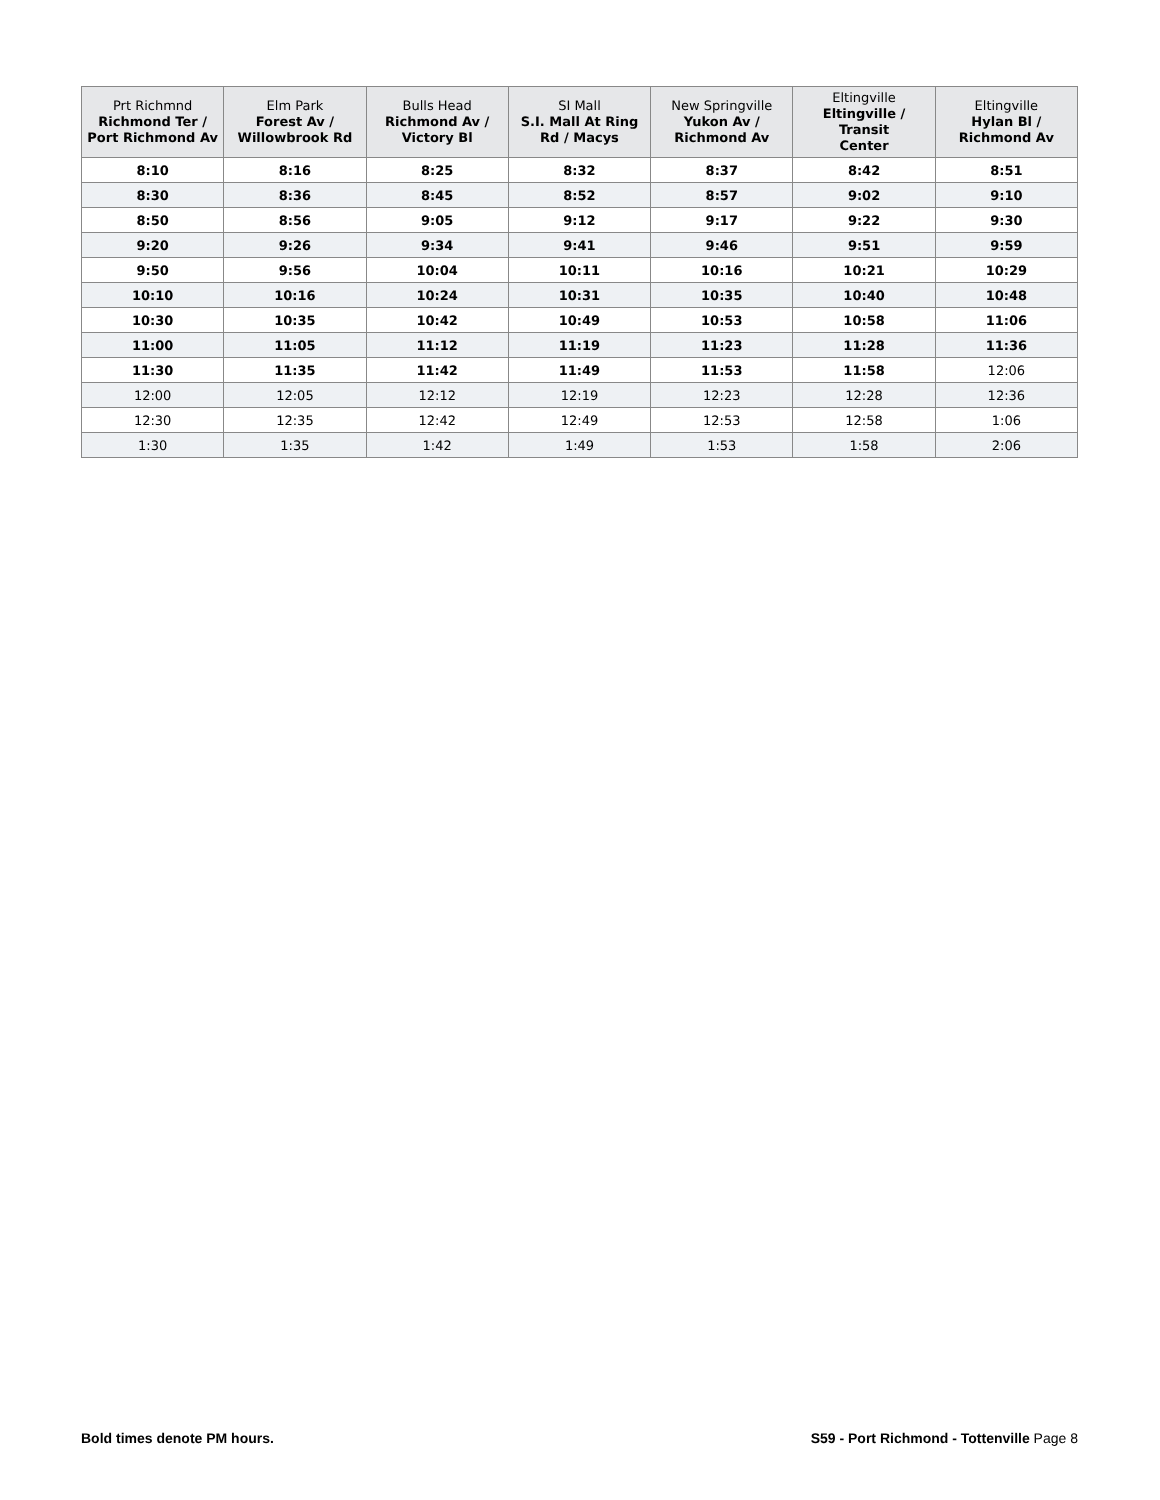| Prt Richmnd Richmond Ter / Port Richmond Av | Elm Park Forest Av / Willowbrook Rd | Bulls Head Richmond Av / Victory Bl | SI Mall S.I. Mall At Ring Rd / Macys | New Springville Yukon Av / Richmond Av | Eltingville Eltingville / Transit Center | Eltingville Hylan Bl / Richmond Av |
| --- | --- | --- | --- | --- | --- | --- |
| 8:10 | 8:16 | 8:25 | 8:32 | 8:37 | 8:42 | 8:51 |
| 8:30 | 8:36 | 8:45 | 8:52 | 8:57 | 9:02 | 9:10 |
| 8:50 | 8:56 | 9:05 | 9:12 | 9:17 | 9:22 | 9:30 |
| 9:20 | 9:26 | 9:34 | 9:41 | 9:46 | 9:51 | 9:59 |
| 9:50 | 9:56 | 10:04 | 10:11 | 10:16 | 10:21 | 10:29 |
| 10:10 | 10:16 | 10:24 | 10:31 | 10:35 | 10:40 | 10:48 |
| 10:30 | 10:35 | 10:42 | 10:49 | 10:53 | 10:58 | 11:06 |
| 11:00 | 11:05 | 11:12 | 11:19 | 11:23 | 11:28 | 11:36 |
| 11:30 | 11:35 | 11:42 | 11:49 | 11:53 | 11:58 | 12:06 |
| 12:00 | 12:05 | 12:12 | 12:19 | 12:23 | 12:28 | 12:36 |
| 12:30 | 12:35 | 12:42 | 12:49 | 12:53 | 12:58 | 1:06 |
| 1:30 | 1:35 | 1:42 | 1:49 | 1:53 | 1:58 | 2:06 |
Bold times denote PM hours. S59 - Port Richmond - Tottenville Page 8